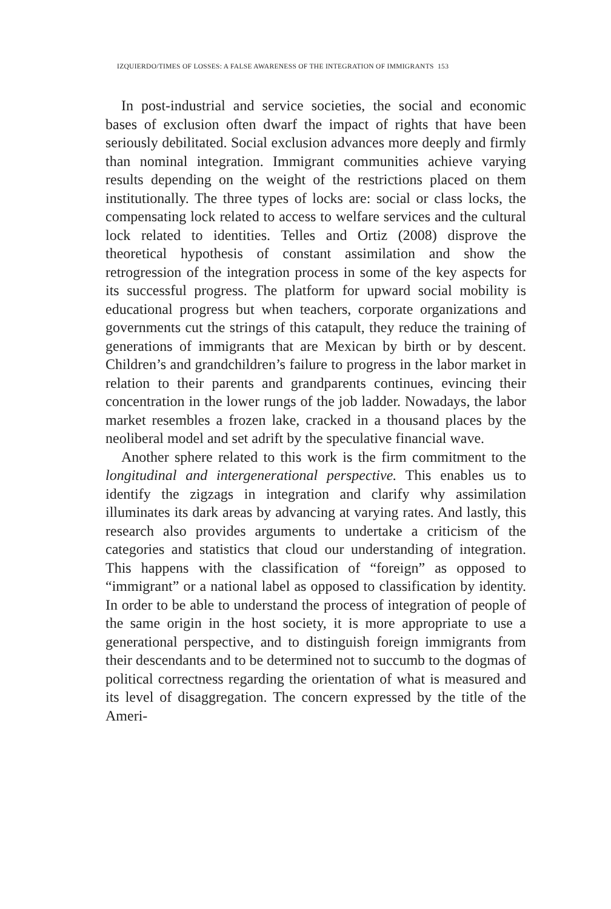IZQUIERDO/TIMES OF LOSSES: A FALSE AWARENESS OF THE INTEGRATION OF IMMIGRANTS 153
In post-industrial and service societies, the social and economic bases of exclusion often dwarf the impact of rights that have been seriously debilitated. Social exclusion advances more deeply and firmly than nominal integration. Immigrant communities achieve varying results depending on the weight of the restrictions placed on them institutionally. The three types of locks are: social or class locks, the compensating lock related to access to welfare services and the cultural lock related to identities. Telles and Ortiz (2008) disprove the theoretical hypothesis of constant assimilation and show the retrogression of the integration process in some of the key aspects for its successful progress. The platform for upward social mobility is educational progress but when teachers, corporate organizations and governments cut the strings of this catapult, they reduce the training of generations of immigrants that are Mexican by birth or by descent. Children’s and grandchildren’s failure to progress in the labor market in relation to their parents and grandparents continues, evincing their concentration in the lower rungs of the job ladder. Nowadays, the labor market resembles a frozen lake, cracked in a thousand places by the neoliberal model and set adrift by the speculative financial wave.
Another sphere related to this work is the firm commitment to the longitudinal and intergenerational perspective. This enables us to identify the zigzags in integration and clarify why assimilation illuminates its dark areas by advancing at varying rates. And lastly, this research also provides arguments to undertake a criticism of the categories and statistics that cloud our understanding of integration. This happens with the classification of “foreign” as opposed to “immigrant” or a national label as opposed to classification by identity. In order to be able to understand the process of integration of people of the same origin in the host society, it is more appropriate to use a generational perspective, and to distinguish foreign immigrants from their descendants and to be determined not to succumb to the dogmas of political correctness regarding the orientation of what is measured and its level of disaggregation. The concern expressed by the title of the Ameri-